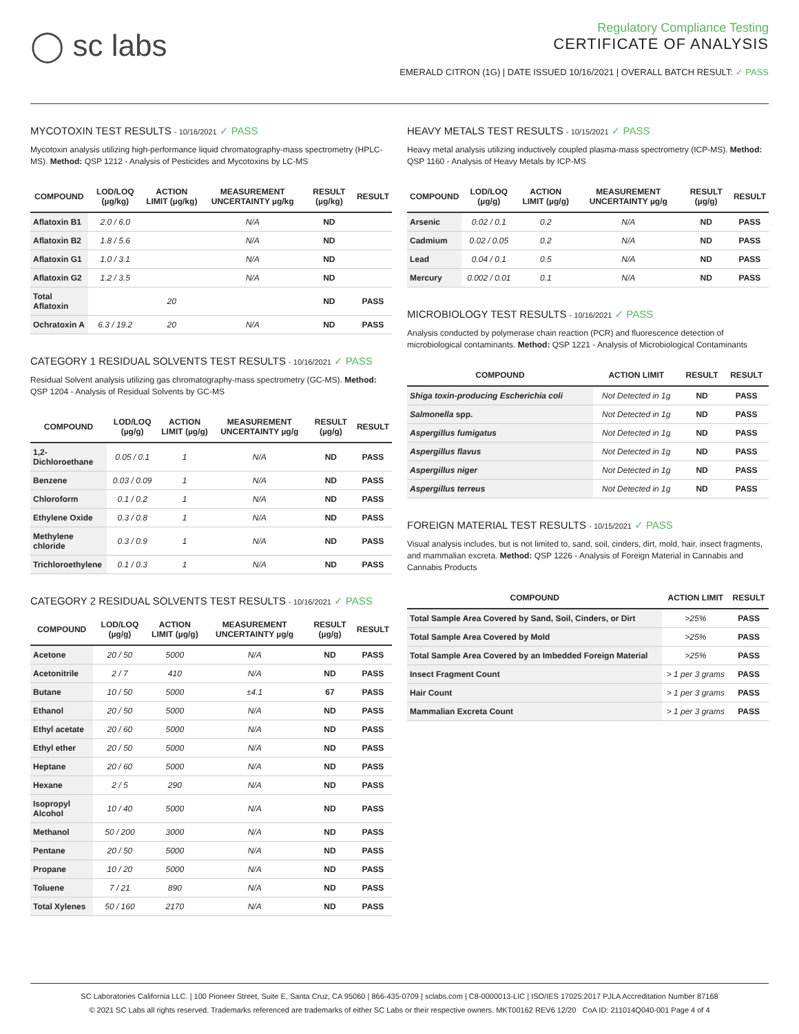◯ sc labs
Regulatory Compliance Testing
CERTIFICATE OF ANALYSIS
EMERALD CITRON (1G) | DATE ISSUED 10/16/2021 | OVERALL BATCH RESULT: ✓ PASS
MYCOTOXIN TEST RESULTS - 10/16/2021 ✓ PASS
Mycotoxin analysis utilizing high-performance liquid chromatography-mass spectrometry (HPLC-MS). Method: QSP 1212 - Analysis of Pesticides and Mycotoxins by LC-MS
| COMPOUND | LOD/LOQ (µg/kg) | ACTION LIMIT (µg/kg) | MEASUREMENT UNCERTAINTY µg/kg | RESULT (µg/kg) | RESULT |
| --- | --- | --- | --- | --- | --- |
| Aflatoxin B1 | 2.0 / 6.0 | | N/A | ND | |
| Aflatoxin B2 | 1.8 / 5.6 | | N/A | ND | |
| Aflatoxin G1 | 1.0 / 3.1 | | N/A | ND | |
| Aflatoxin G2 | 1.2 / 3.5 | | N/A | ND | |
| Total Aflatoxin | | 20 | | ND | PASS |
| Ochratoxin A | 6.3 / 19.2 | 20 | N/A | ND | PASS |
CATEGORY 1 RESIDUAL SOLVENTS TEST RESULTS - 10/16/2021 ✓ PASS
Residual Solvent analysis utilizing gas chromatography-mass spectrometry (GC-MS). Method: QSP 1204 - Analysis of Residual Solvents by GC-MS
| COMPOUND | LOD/LOQ (µg/g) | ACTION LIMIT (µg/g) | MEASUREMENT UNCERTAINTY µg/g | RESULT (µg/g) | RESULT |
| --- | --- | --- | --- | --- | --- |
| 1,2-Dichloroethane | 0.05 / 0.1 | 1 | N/A | ND | PASS |
| Benzene | 0.03 / 0.09 | 1 | N/A | ND | PASS |
| Chloroform | 0.1 / 0.2 | 1 | N/A | ND | PASS |
| Ethylene Oxide | 0.3 / 0.8 | 1 | N/A | ND | PASS |
| Methylene chloride | 0.3 / 0.9 | 1 | N/A | ND | PASS |
| Trichloroethylene | 0.1 / 0.3 | 1 | N/A | ND | PASS |
CATEGORY 2 RESIDUAL SOLVENTS TEST RESULTS - 10/16/2021 ✓ PASS
| COMPOUND | LOD/LOQ (µg/g) | ACTION LIMIT (µg/g) | MEASUREMENT UNCERTAINTY µg/g | RESULT (µg/g) | RESULT |
| --- | --- | --- | --- | --- | --- |
| Acetone | 20 / 50 | 5000 | N/A | ND | PASS |
| Acetonitrile | 2 / 7 | 410 | N/A | ND | PASS |
| Butane | 10 / 50 | 5000 | ±4.1 | 67 | PASS |
| Ethanol | 20 / 50 | 5000 | N/A | ND | PASS |
| Ethyl acetate | 20 / 60 | 5000 | N/A | ND | PASS |
| Ethyl ether | 20 / 50 | 5000 | N/A | ND | PASS |
| Heptane | 20 / 60 | 5000 | N/A | ND | PASS |
| Hexane | 2 / 5 | 290 | N/A | ND | PASS |
| Isopropyl Alcohol | 10 / 40 | 5000 | N/A | ND | PASS |
| Methanol | 50 / 200 | 3000 | N/A | ND | PASS |
| Pentane | 20 / 50 | 5000 | N/A | ND | PASS |
| Propane | 10 / 20 | 5000 | N/A | ND | PASS |
| Toluene | 7 / 21 | 890 | N/A | ND | PASS |
| Total Xylenes | 50 / 160 | 2170 | N/A | ND | PASS |
HEAVY METALS TEST RESULTS - 10/15/2021 ✓ PASS
Heavy metal analysis utilizing inductively coupled plasma-mass spectrometry (ICP-MS). Method: QSP 1160 - Analysis of Heavy Metals by ICP-MS
| COMPOUND | LOD/LOQ (µg/g) | ACTION LIMIT (µg/g) | MEASUREMENT UNCERTAINTY µg/g | RESULT (µg/g) | RESULT |
| --- | --- | --- | --- | --- | --- |
| Arsenic | 0.02 / 0.1 | 0.2 | N/A | ND | PASS |
| Cadmium | 0.02 / 0.05 | 0.2 | N/A | ND | PASS |
| Lead | 0.04 / 0.1 | 0.5 | N/A | ND | PASS |
| Mercury | 0.002 / 0.01 | 0.1 | N/A | ND | PASS |
MICROBIOLOGY TEST RESULTS - 10/16/2021 ✓ PASS
Analysis conducted by polymerase chain reaction (PCR) and fluorescence detection of microbiological contaminants. Method: QSP 1221 - Analysis of Microbiological Contaminants
| COMPOUND | ACTION LIMIT | RESULT | RESULT |
| --- | --- | --- | --- |
| Shiga toxin-producing Escherichia coli | Not Detected in 1g | ND | PASS |
| Salmonella spp. | Not Detected in 1g | ND | PASS |
| Aspergillus fumigatus | Not Detected in 1g | ND | PASS |
| Aspergillus flavus | Not Detected in 1g | ND | PASS |
| Aspergillus niger | Not Detected in 1g | ND | PASS |
| Aspergillus terreus | Not Detected in 1g | ND | PASS |
FOREIGN MATERIAL TEST RESULTS - 10/15/2021 ✓ PASS
Visual analysis includes, but is not limited to, sand, soil, cinders, dirt, mold, hair, insect fragments, and mammalian excreta. Method: QSP 1226 - Analysis of Foreign Material in Cannabis and Cannabis Products
| COMPOUND | ACTION LIMIT | RESULT |
| --- | --- | --- |
| Total Sample Area Covered by Sand, Soil, Cinders, or Dirt | >25% | PASS |
| Total Sample Area Covered by Mold | >25% | PASS |
| Total Sample Area Covered by an Imbedded Foreign Material | >25% | PASS |
| Insect Fragment Count | > 1 per 3 grams | PASS |
| Hair Count | > 1 per 3 grams | PASS |
| Mammalian Excreta Count | > 1 per 3 grams | PASS |
SC Laboratories California LLC. | 100 Pioneer Street, Suite E, Santa Cruz, CA 95060 | 866-435-0709 | sclabs.com | C8-0000013-LIC | ISO/IES 17025:2017 PJLA Accreditation Number 87168
© 2021 SC Labs all rights reserved. Trademarks referenced are trademarks of either SC Labs or their respective owners. MKT00162 REV6 12/20 CoA ID: 211014Q040-001 Page 4 of 4